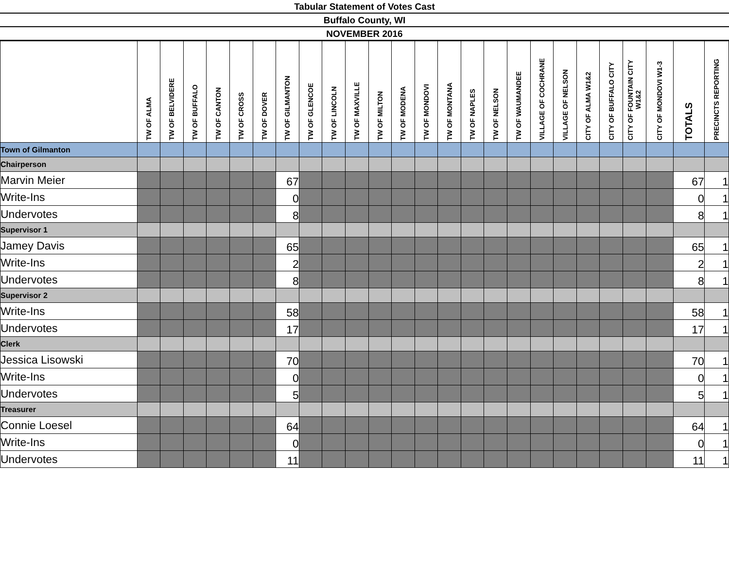Tabular Statement of Votes Cast
Buffalo County, WI
NOVEMBER 2016
| | TW OF ALMA | TW OF BELVIDERE | TW OF BUFFALO | TW OF CANTON | TW OF CROSS | TW OF DOVER | TW OF GILMANTON | TW OF GLENCOE | TW OF LINCOLN | TW OF MAXVILLE | TW OF MILTON | TW OF MODENA | TW OF MONDOVI | TW OF MONTANA | TW OF NAPLES | TW OF NELSON | TW OF WAUMANDEE | VILLAGE OF COCHRANE | VILLAGE OF NELSON | CITY OF ALMA W1&2 | CITY OF BUFFALO CITY | CITY OF FOUNTAIN CITY W1&2 | CITY OF MONDOVI W1-3 | TOTALS | PRECINCTS REPORTING |
| --- | --- | --- | --- | --- | --- | --- | --- | --- | --- | --- | --- | --- | --- | --- | --- | --- | --- | --- | --- | --- | --- | --- | --- | --- | --- |
| Town of Gilmanton | | | | | | | | | | | | | | | | | | | | | | | | | |
| Chairperson | | | | | | | | | | | | | | | | | | | | | | | | | |
| Marvin Meier | | | | | | | 67 | | | | | | | | | | | | | | | | | 67 | 1 |
| Write-Ins | | | | | | | 0 | | | | | | | | | | | | | | | | | 0 | 1 |
| Undervotes | | | | | | | 8 | | | | | | | | | | | | | | | | | 8 | 1 |
| Supervisor 1 | | | | | | | | | | | | | | | | | | | | | | | | | |
| Jamey Davis | | | | | | | 65 | | | | | | | | | | | | | | | | | 65 | 1 |
| Write-Ins | | | | | | | 2 | | | | | | | | | | | | | | | | | 2 | 1 |
| Undervotes | | | | | | | 8 | | | | | | | | | | | | | | | | | 8 | 1 |
| Supervisor 2 | | | | | | | | | | | | | | | | | | | | | | | | | |
| Write-Ins | | | | | | | 58 | | | | | | | | | | | | | | | | | 58 | 1 |
| Undervotes | | | | | | | 17 | | | | | | | | | | | | | | | | | 17 | 1 |
| Clerk | | | | | | | | | | | | | | | | | | | | | | | | | |
| Jessica Lisowski | | | | | | | 70 | | | | | | | | | | | | | | | | | 70 | 1 |
| Write-Ins | | | | | | | 0 | | | | | | | | | | | | | | | | | 0 | 1 |
| Undervotes | | | | | | | 5 | | | | | | | | | | | | | | | | | 5 | 1 |
| Treasurer | | | | | | | | | | | | | | | | | | | | | | | | | |
| Connie Loesel | | | | | | | 64 | | | | | | | | | | | | | | | | | 64 | 1 |
| Write-Ins | | | | | | | 0 | | | | | | | | | | | | | | | | | 0 | 1 |
| Undervotes | | | | | | | 11 | | | | | | | | | | | | | | | | | 11 | 1 |